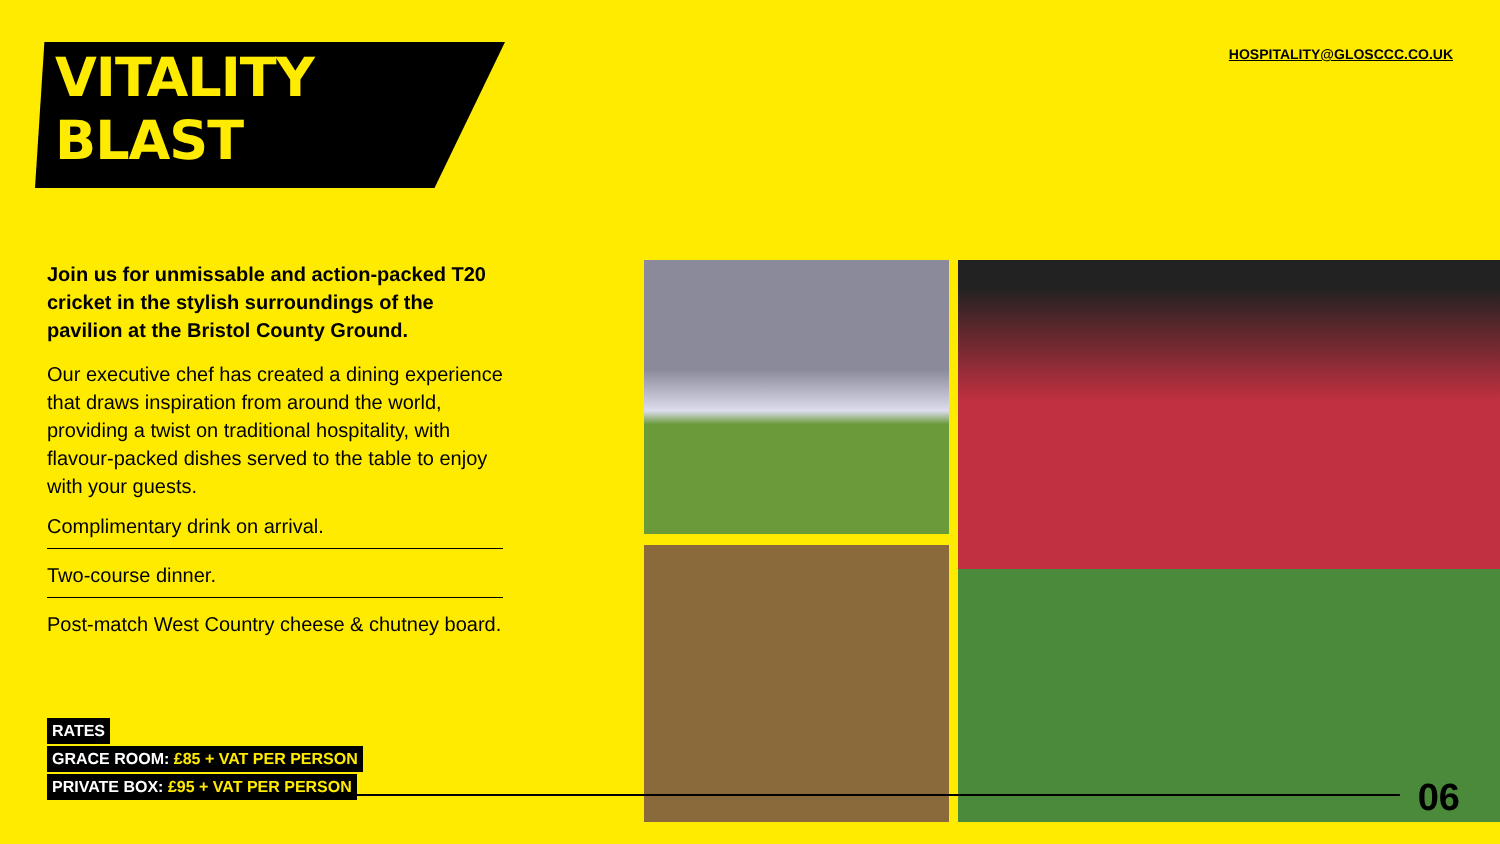VITALITY BLAST
HOSPITALITY@GLOSCCC.CO.UK
Join us for unmissable and action-packed T20 cricket in the stylish surroundings of the pavilion at the Bristol County Ground.
Our executive chef has created a dining experience that draws inspiration from around the world, providing a twist on traditional hospitality, with flavour-packed dishes served to the table to enjoy with your guests.
Complimentary drink on arrival.
Two-course dinner.
Post-match West Country cheese & chutney board.
RATES
GRACE ROOM: £85 + VAT PER PERSON
PRIVATE BOX: £95 + VAT PER PERSON
06